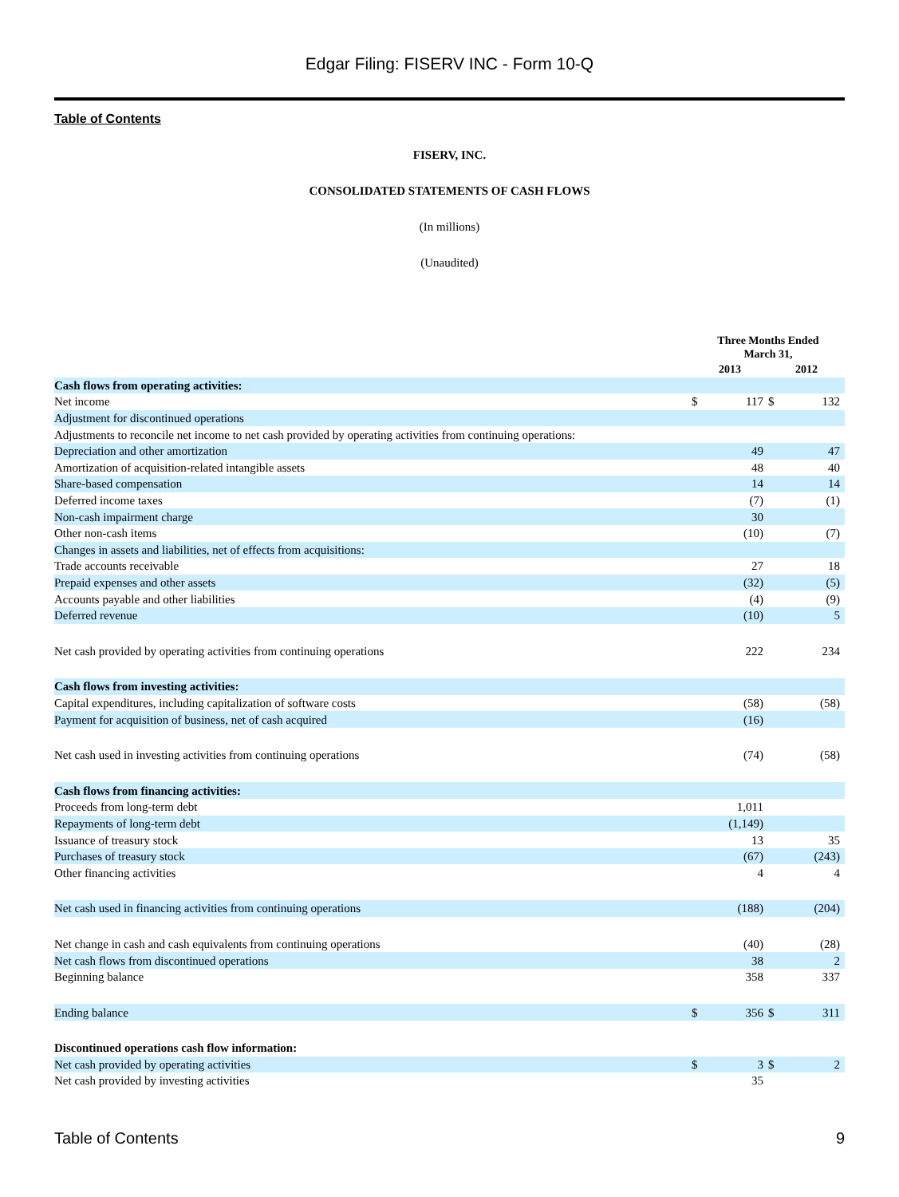Edgar Filing: FISERV INC - Form 10-Q
Table of Contents
FISERV, INC.
CONSOLIDATED STATEMENTS OF CASH FLOWS
(In millions)
(Unaudited)
| | Three Months Ended March 31, | | | |
| --- | --- | --- | --- | --- |
| | 2013 | | 2012 | |
| Cash flows from operating activities: | | | | |
| Net income | $ | 117 | $ | 132 |
| Adjustment for discontinued operations | | | | |
| Adjustments to reconcile net income to net cash provided by operating activities from continuing operations: | | | | |
| Depreciation and other amortization | | 49 | | 47 |
| Amortization of acquisition-related intangible assets | | 48 | | 40 |
| Share-based compensation | | 14 | | 14 |
| Deferred income taxes | | (7) | | (1) |
| Non-cash impairment charge | | 30 | | |
| Other non-cash items | | (10) | | (7) |
| Changes in assets and liabilities, net of effects from acquisitions: | | | | |
| Trade accounts receivable | | 27 | | 18 |
| Prepaid expenses and other assets | | (32) | | (5) |
| Accounts payable and other liabilities | | (4) | | (9) |
| Deferred revenue | | (10) | | 5 |
| Net cash provided by operating activities from continuing operations | | 222 | | 234 |
| Cash flows from investing activities: | | | | |
| Capital expenditures, including capitalization of software costs | | (58) | | (58) |
| Payment for acquisition of business, net of cash acquired | | (16) | | |
| Net cash used in investing activities from continuing operations | | (74) | | (58) |
| Cash flows from financing activities: | | | | |
| Proceeds from long-term debt | | 1,011 | | |
| Repayments of long-term debt | | (1,149) | | |
| Issuance of treasury stock | | 13 | | 35 |
| Purchases of treasury stock | | (67) | | (243) |
| Other financing activities | | 4 | | 4 |
| Net cash used in financing activities from continuing operations | | (188) | | (204) |
| Net change in cash and cash equivalents from continuing operations | | (40) | | (28) |
| Net cash flows from discontinued operations | | 38 | | 2 |
| Beginning balance | | 358 | | 337 |
| Ending balance | $ | 356 | $ | 311 |
| Discontinued operations cash flow information: | | | | |
| Net cash provided by operating activities | $ | 3 | $ | 2 |
| Net cash provided by investing activities | | 35 | | |
Table of Contents 9